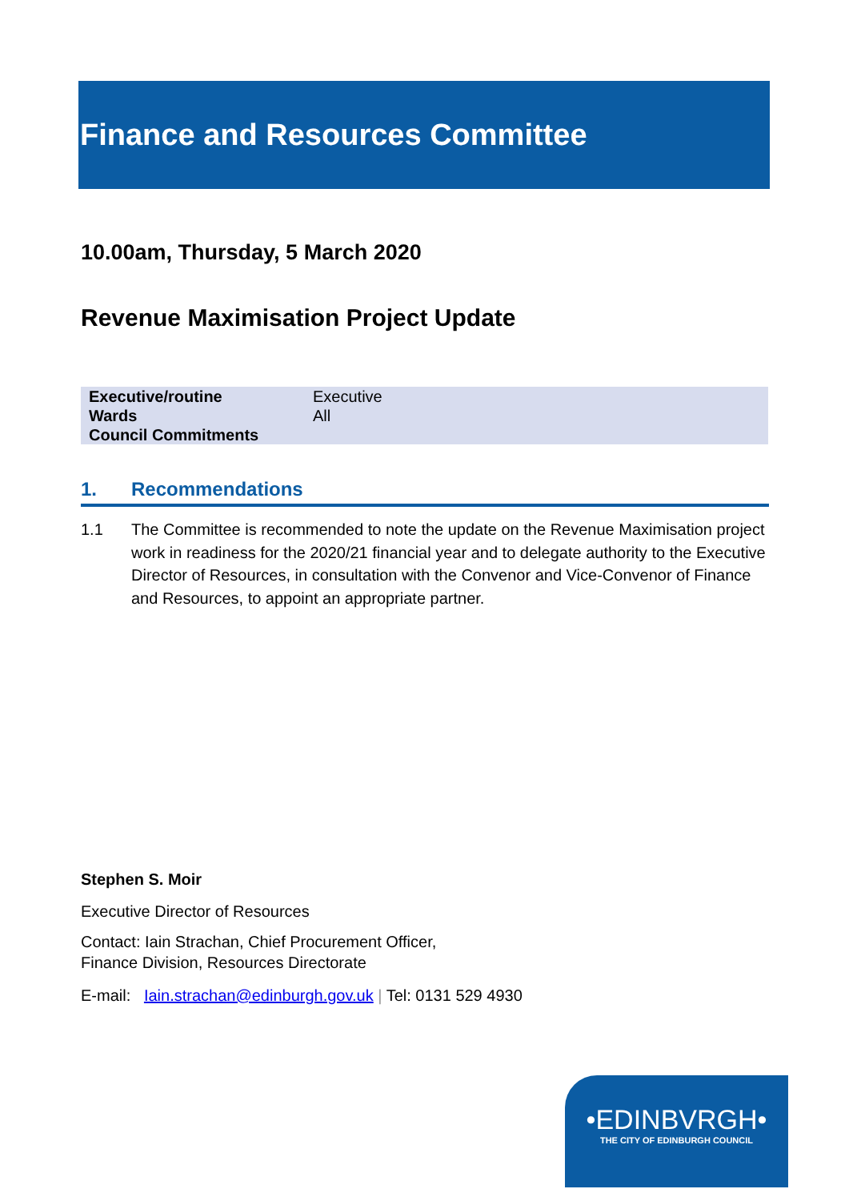Finance and Resources Committee
10.00am, Thursday, 5 March 2020
Revenue Maximisation Project Update
| Executive/routine | Executive |
| Wards | All |
| Council Commitments | |
1. Recommendations
1.1 The Committee is recommended to note the update on the Revenue Maximisation project work in readiness for the 2020/21 financial year and to delegate authority to the Executive Director of Resources, in consultation with the Convenor and Vice-Convenor of Finance and Resources, to appoint an appropriate partner.
Stephen S. Moir
Executive Director of Resources
Contact: Iain Strachan, Chief Procurement Officer,
Finance Division, Resources Directorate
E-mail: Iain.strachan@edinburgh.gov.uk | Tel: 0131 529 4930
•EDINBVRGH•
THE CITY OF EDINBURGH COUNCIL